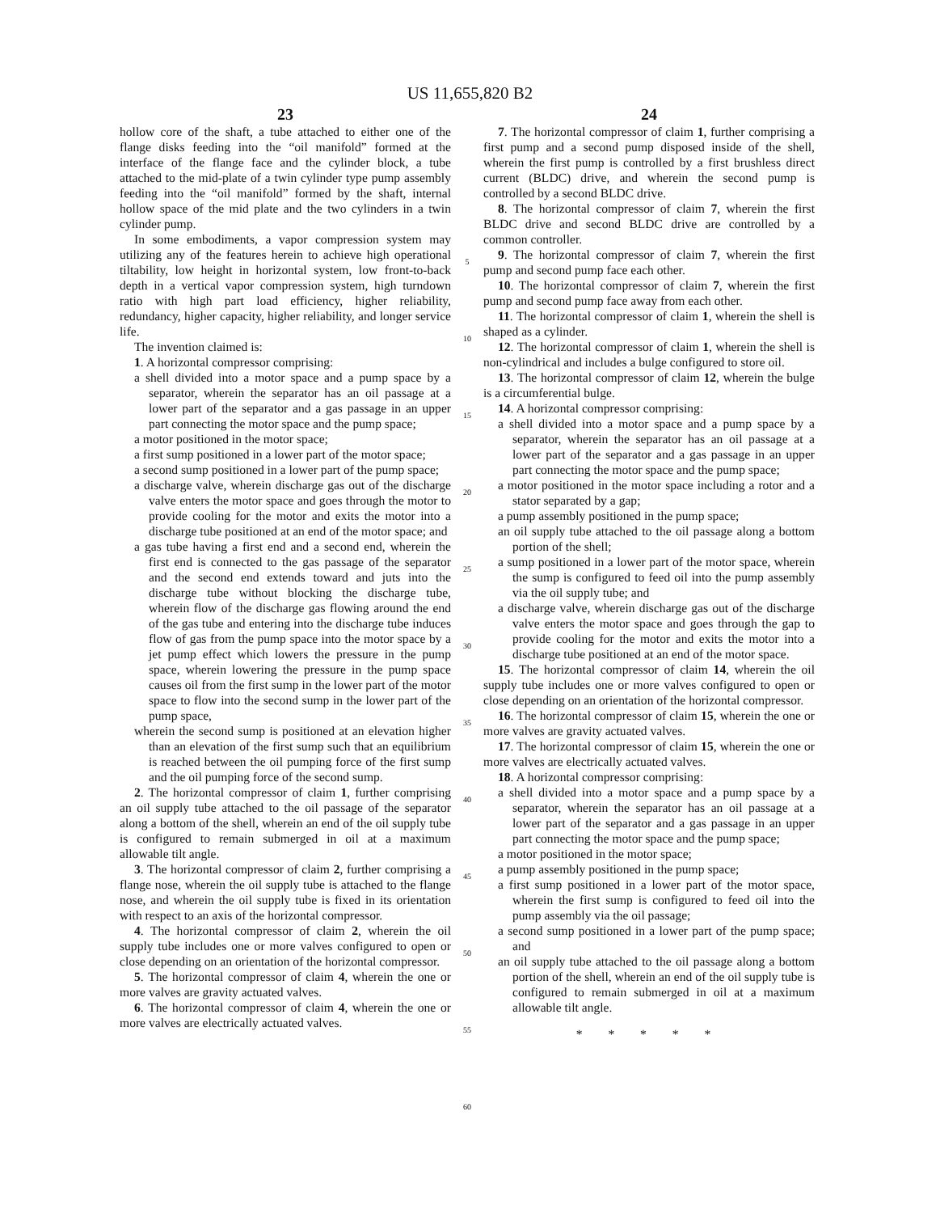US 11,655,820 B2
23
hollow core of the shaft, a tube attached to either one of the flange disks feeding into the “oil manifold” formed at the interface of the flange face and the cylinder block, a tube attached to the mid-plate of a twin cylinder type pump assembly feeding into the “oil manifold” formed by the shaft, internal hollow space of the mid plate and the two cylinders in a twin cylinder pump.
In some embodiments, a vapor compression system may utilizing any of the features herein to achieve high operational tiltability, low height in horizontal system, low front-to-back depth in a vertical vapor compression system, high turndown ratio with high part load efficiency, higher reliability, redundancy, higher capacity, higher reliability, and longer service life.
The invention claimed is:
1. A horizontal compressor comprising:
a shell divided into a motor space and a pump space by a separator, wherein the separator has an oil passage at a lower part of the separator and a gas passage in an upper part connecting the motor space and the pump space;
a motor positioned in the motor space;
a first sump positioned in a lower part of the motor space;
a second sump positioned in a lower part of the pump space;
a discharge valve, wherein discharge gas out of the discharge valve enters the motor space and goes through the motor to provide cooling for the motor and exits the motor into a discharge tube positioned at an end of the motor space; and
a gas tube having a first end and a second end, wherein the first end is connected to the gas passage of the separator and the second end extends toward and juts into the discharge tube without blocking the discharge tube, wherein flow of the discharge gas flowing around the end of the gas tube and entering into the discharge tube induces flow of gas from the pump space into the motor space by a jet pump effect which lowers the pressure in the pump space, wherein lowering the pressure in the pump space causes oil from the first sump in the lower part of the motor space to flow into the second sump in the lower part of the pump space,
wherein the second sump is positioned at an elevation higher than an elevation of the first sump such that an equilibrium is reached between the oil pumping force of the first sump and the oil pumping force of the second sump.
2. The horizontal compressor of claim 1, further comprising an oil supply tube attached to the oil passage of the separator along a bottom of the shell, wherein an end of the oil supply tube is configured to remain submerged in oil at a maximum allowable tilt angle.
3. The horizontal compressor of claim 2, further comprising a flange nose, wherein the oil supply tube is attached to the flange nose, and wherein the oil supply tube is fixed in its orientation with respect to an axis of the horizontal compressor.
4. The horizontal compressor of claim 2, wherein the oil supply tube includes one or more valves configured to open or close depending on an orientation of the horizontal compressor.
5. The horizontal compressor of claim 4, wherein the one or more valves are gravity actuated valves.
6. The horizontal compressor of claim 4, wherein the one or more valves are electrically actuated valves.
5
10
15
20
25
30
35
40
45
50
55
60
24
7. The horizontal compressor of claim 1, further comprising a first pump and a second pump disposed inside of the shell, wherein the first pump is controlled by a first brushless direct current (BLDC) drive, and wherein the second pump is controlled by a second BLDC drive.
8. The horizontal compressor of claim 7, wherein the first BLDC drive and second BLDC drive are controlled by a common controller.
9. The horizontal compressor of claim 7, wherein the first pump and second pump face each other.
10. The horizontal compressor of claim 7, wherein the first pump and second pump face away from each other.
11. The horizontal compressor of claim 1, wherein the shell is shaped as a cylinder.
12. The horizontal compressor of claim 1, wherein the shell is non-cylindrical and includes a bulge configured to store oil.
13. The horizontal compressor of claim 12, wherein the bulge is a circumferential bulge.
14. A horizontal compressor comprising:
a shell divided into a motor space and a pump space by a separator, wherein the separator has an oil passage at a lower part of the separator and a gas passage in an upper part connecting the motor space and the pump space;
a motor positioned in the motor space including a rotor and a stator separated by a gap;
a pump assembly positioned in the pump space;
an oil supply tube attached to the oil passage along a bottom portion of the shell;
a sump positioned in a lower part of the motor space, wherein the sump is configured to feed oil into the pump assembly via the oil supply tube; and
a discharge valve, wherein discharge gas out of the discharge valve enters the motor space and goes through the gap to provide cooling for the motor and exits the motor into a discharge tube positioned at an end of the motor space.
15. The horizontal compressor of claim 14, wherein the oil supply tube includes one or more valves configured to open or close depending on an orientation of the horizontal compressor.
16. The horizontal compressor of claim 15, wherein the one or more valves are gravity actuated valves.
17. The horizontal compressor of claim 15, wherein the one or more valves are electrically actuated valves.
18. A horizontal compressor comprising:
a shell divided into a motor space and a pump space by a separator, wherein the separator has an oil passage at a lower part of the separator and a gas passage in an upper part connecting the motor space and the pump space;
a motor positioned in the motor space;
a pump assembly positioned in the pump space;
a first sump positioned in a lower part of the motor space, wherein the first sump is configured to feed oil into the pump assembly via the oil passage;
a second sump positioned in a lower part of the pump space; and
an oil supply tube attached to the oil passage along a bottom portion of the shell, wherein an end of the oil supply tube is configured to remain submerged in oil at a maximum allowable tilt angle.
* * * * *